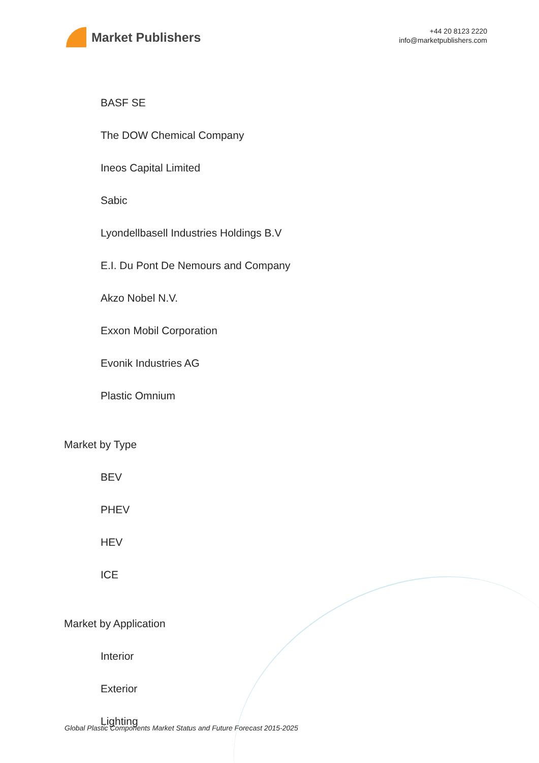Market Publishers
+44 20 8123 2220
info@marketpublishers.com
BASF SE
The DOW Chemical Company
Ineos Capital Limited
Sabic
Lyondellbasell Industries Holdings B.V
E.I. Du Pont De Nemours and Company
Akzo Nobel N.V.
Exxon Mobil Corporation
Evonik Industries AG
Plastic Omnium
Market by Type
BEV
PHEV
HEV
ICE
Market by Application
Interior
Exterior
Lighting
Global Plastic Components Market Status and Future Forecast 2015-2025